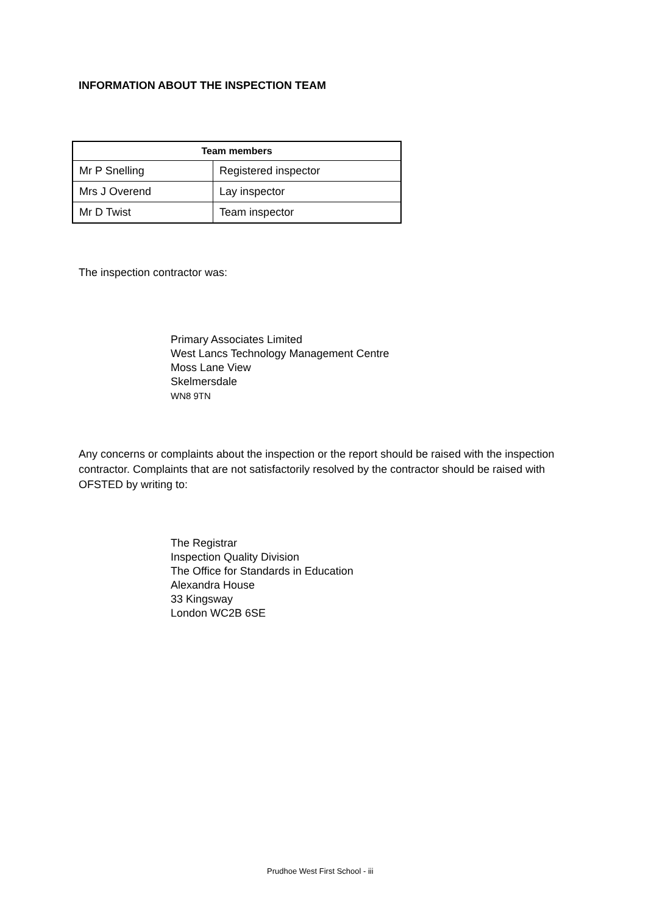INFORMATION ABOUT THE INSPECTION TEAM
| Team members | |
| --- | --- |
| Mr P Snelling | Registered inspector |
| Mrs J Overend | Lay inspector |
| Mr D Twist | Team inspector |
The inspection contractor was:
Primary Associates Limited
West Lancs Technology Management Centre
Moss Lane View
Skelmersdale
WN8 9TN
Any concerns or complaints about the inspection or the report should be raised with the inspection contractor. Complaints that are not satisfactorily resolved by the contractor should be raised with OFSTED by writing to:
The Registrar
Inspection Quality Division
The Office for Standards in Education
Alexandra House
33 Kingsway
London WC2B 6SE
Prudhoe West First School - iii